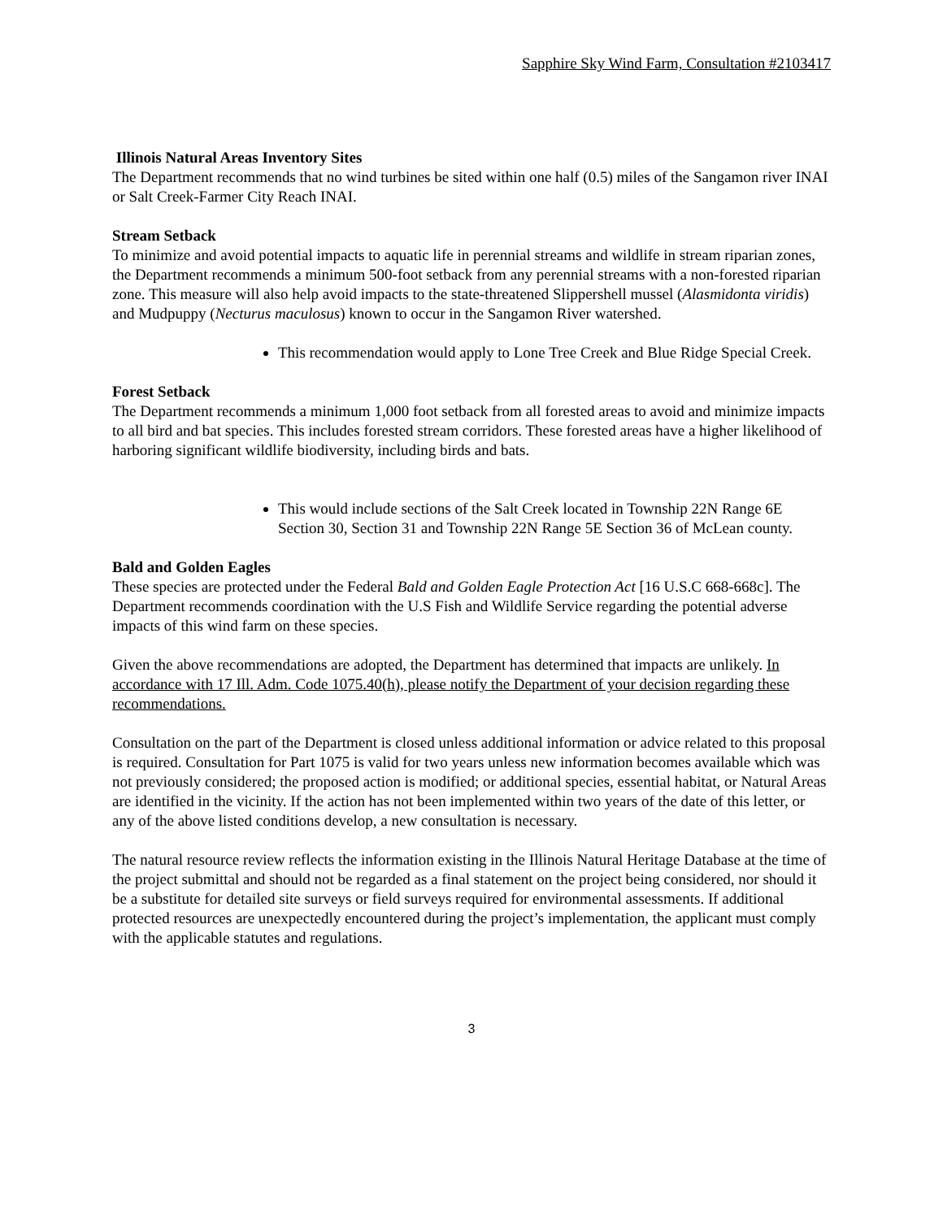Sapphire Sky Wind Farm, Consultation #2103417
Illinois Natural Areas Inventory Sites
The Department recommends that no wind turbines be sited within one half (0.5) miles of the Sangamon river INAI or Salt Creek-Farmer City Reach INAI.
Stream Setback
To minimize and avoid potential impacts to aquatic life in perennial streams and wildlife in stream riparian zones, the Department recommends a minimum 500-foot setback from any perennial streams with a non-forested riparian zone. This measure will also help avoid impacts to the state-threatened Slippershell mussel (Alasmidonta viridis) and Mudpuppy (Necturus maculosus) known to occur in the Sangamon River watershed.
This recommendation would apply to Lone Tree Creek and Blue Ridge Special Creek.
Forest Setback
The Department recommends a minimum 1,000 foot setback from all forested areas to avoid and minimize impacts to all bird and bat species. This includes forested stream corridors. These forested areas have a higher likelihood of harboring significant wildlife biodiversity, including birds and bats.
This would include sections of the Salt Creek located in Township 22N Range 6E Section 30, Section 31 and Township 22N Range 5E Section 36 of McLean county.
Bald and Golden Eagles
These species are protected under the Federal Bald and Golden Eagle Protection Act [16 U.S.C 668-668c]. The Department recommends coordination with the U.S Fish and Wildlife Service regarding the potential adverse impacts of this wind farm on these species.
Given the above recommendations are adopted, the Department has determined that impacts are unlikely. In accordance with 17 Ill. Adm. Code 1075.40(h), please notify the Department of your decision regarding these recommendations.
Consultation on the part of the Department is closed unless additional information or advice related to this proposal is required. Consultation for Part 1075 is valid for two years unless new information becomes available which was not previously considered; the proposed action is modified; or additional species, essential habitat, or Natural Areas are identified in the vicinity. If the action has not been implemented within two years of the date of this letter, or any of the above listed conditions develop, a new consultation is necessary.
The natural resource review reflects the information existing in the Illinois Natural Heritage Database at the time of the project submittal and should not be regarded as a final statement on the project being considered, nor should it be a substitute for detailed site surveys or field surveys required for environmental assessments. If additional protected resources are unexpectedly encountered during the project’s implementation, the applicant must comply with the applicable statutes and regulations.
3